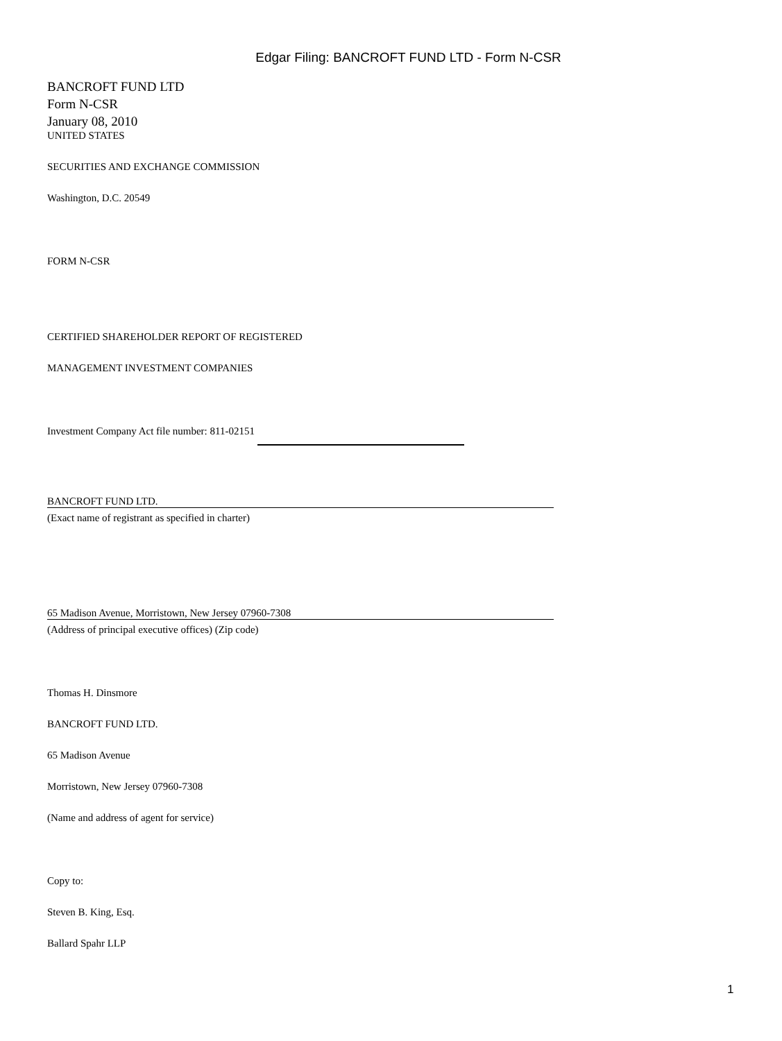Edgar Filing: BANCROFT FUND LTD - Form N-CSR
BANCROFT FUND LTD
Form N-CSR
January 08, 2010
UNITED STATES
SECURITIES AND EXCHANGE COMMISSION
Washington, D.C. 20549
FORM N-CSR
CERTIFIED SHAREHOLDER REPORT OF REGISTERED
MANAGEMENT INVESTMENT COMPANIES
Investment Company Act file number: 811-02151
BANCROFT FUND LTD.
(Exact name of registrant as specified in charter)
65 Madison Avenue, Morristown, New Jersey 07960-7308
(Address of principal executive offices) (Zip code)
Thomas H. Dinsmore
BANCROFT FUND LTD.
65 Madison Avenue
Morristown, New Jersey 07960-7308
(Name and address of agent for service)
Copy to:
Steven B. King, Esq.
Ballard Spahr LLP
1